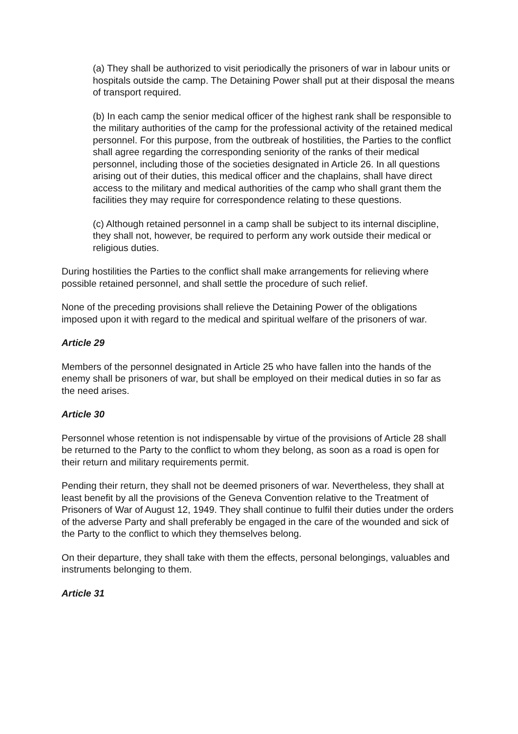(a) They shall be authorized to visit periodically the prisoners of war in labour units or hospitals outside the camp. The Detaining Power shall put at their disposal the means of transport required.
(b) In each camp the senior medical officer of the highest rank shall be responsible to the military authorities of the camp for the professional activity of the retained medical personnel. For this purpose, from the outbreak of hostilities, the Parties to the conflict shall agree regarding the corresponding seniority of the ranks of their medical personnel, including those of the societies designated in Article 26. In all questions arising out of their duties, this medical officer and the chaplains, shall have direct access to the military and medical authorities of the camp who shall grant them the facilities they may require for correspondence relating to these questions.
(c) Although retained personnel in a camp shall be subject to its internal discipline, they shall not, however, be required to perform any work outside their medical or religious duties.
During hostilities the Parties to the conflict shall make arrangements for relieving where possible retained personnel, and shall settle the procedure of such relief.
None of the preceding provisions shall relieve the Detaining Power of the obligations imposed upon it with regard to the medical and spiritual welfare of the prisoners of war.
Article 29
Members of the personnel designated in Article 25 who have fallen into the hands of the enemy shall be prisoners of war, but shall be employed on their medical duties in so far as the need arises.
Article 30
Personnel whose retention is not indispensable by virtue of the provisions of Article 28 shall be returned to the Party to the conflict to whom they belong, as soon as a road is open for their return and military requirements permit.
Pending their return, they shall not be deemed prisoners of war. Nevertheless, they shall at least benefit by all the provisions of the Geneva Convention relative to the Treatment of Prisoners of War of August 12, 1949. They shall continue to fulfil their duties under the orders of the adverse Party and shall preferably be engaged in the care of the wounded and sick of the Party to the conflict to which they themselves belong.
On their departure, they shall take with them the effects, personal belongings, valuables and instruments belonging to them.
Article 31